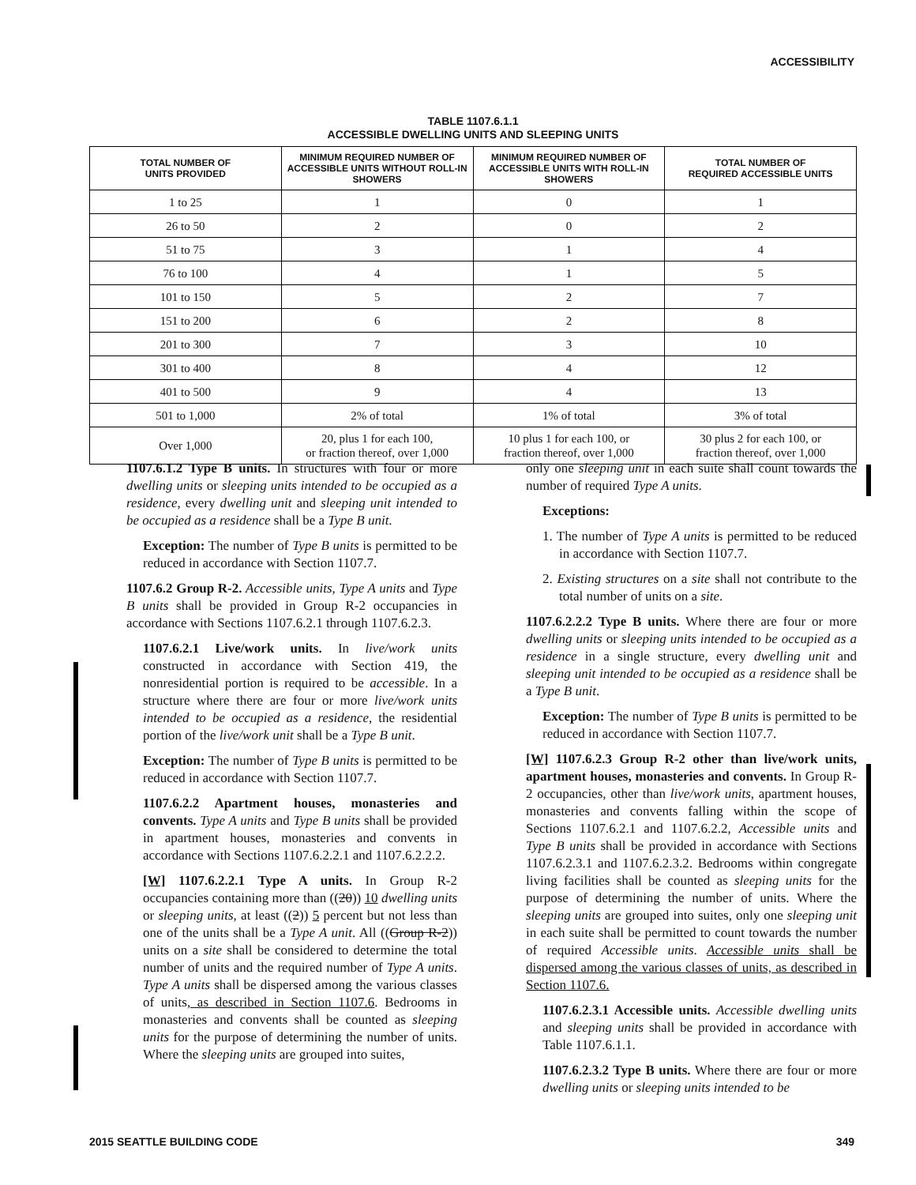ACCESSIBILITY
TABLE 1107.6.1.1
ACCESSIBLE DWELLING UNITS AND SLEEPING UNITS
| TOTAL NUMBER OF UNITS PROVIDED | MINIMUM REQUIRED NUMBER OF ACCESSIBLE UNITS WITHOUT ROLL-IN SHOWERS | MINIMUM REQUIRED NUMBER OF ACCESSIBLE UNITS WITH ROLL-IN SHOWERS | TOTAL NUMBER OF REQUIRED ACCESSIBLE UNITS |
| --- | --- | --- | --- |
| 1 to 25 | 1 | 0 | 1 |
| 26 to 50 | 2 | 0 | 2 |
| 51 to 75 | 3 | 1 | 4 |
| 76 to 100 | 4 | 1 | 5 |
| 101 to 150 | 5 | 2 | 7 |
| 151 to 200 | 6 | 2 | 8 |
| 201 to 300 | 7 | 3 | 10 |
| 301 to 400 | 8 | 4 | 12 |
| 401 to 500 | 9 | 4 | 13 |
| 501 to 1,000 | 2% of total | 1% of total | 3% of total |
| Over 1,000 | 20, plus 1 for each 100, or fraction thereof, over 1,000 | 10 plus 1 for each 100, or fraction thereof, over 1,000 | 30 plus 2 for each 100, or fraction thereof, over 1,000 |
1107.6.1.2 Type B units. In structures with four or more dwelling units or sleeping units intended to be occupied as a residence, every dwelling unit and sleeping unit intended to be occupied as a residence shall be a Type B unit.
Exception: The number of Type B units is permitted to be reduced in accordance with Section 1107.7.
1107.6.2 Group R-2. Accessible units, Type A units and Type B units shall be provided in Group R-2 occupancies in accordance with Sections 1107.6.2.1 through 1107.6.2.3.
1107.6.2.1 Live/work units. In live/work units constructed in accordance with Section 419, the nonresidential portion is required to be accessible. In a structure where there are four or more live/work units intended to be occupied as a residence, the residential portion of the live/work unit shall be a Type B unit.
Exception: The number of Type B units is permitted to be reduced in accordance with Section 1107.7.
1107.6.2.2 Apartment houses, monasteries and convents. Type A units and Type B units shall be provided in apartment houses, monasteries and convents in accordance with Sections 1107.6.2.2.1 and 1107.6.2.2.2.
[W] 1107.6.2.2.1 Type A units. In Group R-2 occupancies containing more than ((20)) 10 dwelling units or sleeping units, at least ((2)) 5 percent but not less than one of the units shall be a Type A unit. All ((Group R-2)) units on a site shall be considered to determine the total number of units and the required number of Type A units. Type A units shall be dispersed among the various classes of units, as described in Section 1107.6. Bedrooms in monasteries and convents shall be counted as sleeping units for the purpose of determining the number of units. Where the sleeping units are grouped into suites,
only one sleeping unit in each suite shall count towards the number of required Type A units.
Exceptions:
1. The number of Type A units is permitted to be reduced in accordance with Section 1107.7.
2. Existing structures on a site shall not contribute to the total number of units on a site.
1107.6.2.2.2 Type B units. Where there are four or more dwelling units or sleeping units intended to be occupied as a residence in a single structure, every dwelling unit and sleeping unit intended to be occupied as a residence shall be a Type B unit.
Exception: The number of Type B units is permitted to be reduced in accordance with Section 1107.7.
[W] 1107.6.2.3 Group R-2 other than live/work units, apartment houses, monasteries and convents. In Group R-2 occupancies, other than live/work units, apartment houses, monasteries and convents falling within the scope of Sections 1107.6.2.1 and 1107.6.2.2, Accessible units and Type B units shall be provided in accordance with Sections 1107.6.2.3.1 and 1107.6.2.3.2. Bedrooms within congregate living facilities shall be counted as sleeping units for the purpose of determining the number of units. Where the sleeping units are grouped into suites, only one sleeping unit in each suite shall be permitted to count towards the number of required Accessible units. Accessible units shall be dispersed among the various classes of units, as described in Section 1107.6.
1107.6.2.3.1 Accessible units. Accessible dwelling units and sleeping units shall be provided in accordance with Table 1107.6.1.1.
1107.6.2.3.2 Type B units. Where there are four or more dwelling units or sleeping units intended to be
2015 SEATTLE BUILDING CODE 349